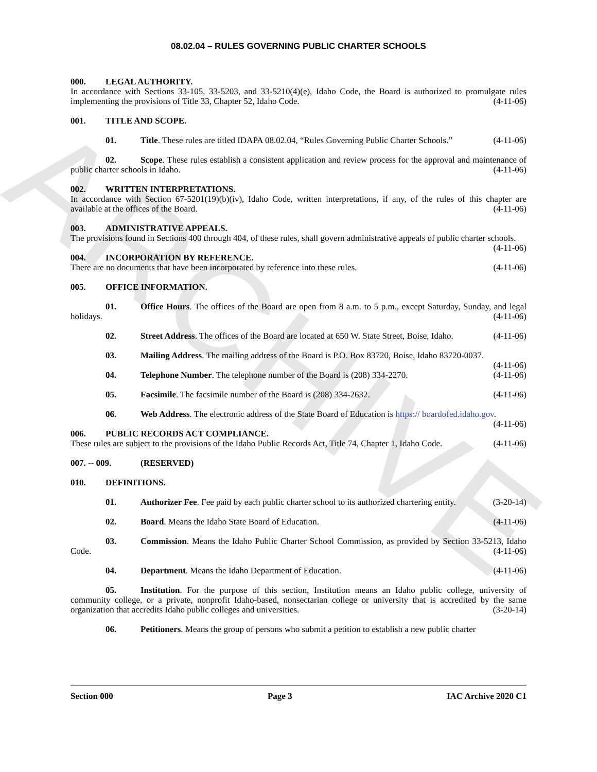ARCHIVE
08.02.04 – RULES GOVERNING PUBLIC CHARTER SCHOOLS
000. LEGAL AUTHORITY.
In accordance with Sections 33-105, 33-5203, and 33-5210(4)(e), Idaho Code, the Board is authorized to promulgate rules implementing the provisions of Title 33, Chapter 52, Idaho Code. (4-11-06)
001. TITLE AND SCOPE.
01. Title. These rules are titled IDAPA 08.02.04, “Rules Governing Public Charter Schools.” (4-11-06)
02. Scope. These rules establish a consistent application and review process for the approval and maintenance of public charter schools in Idaho. (4-11-06)
002. WRITTEN INTERPRETATIONS.
In accordance with Section 67-5201(19)(b)(iv), Idaho Code, written interpretations, if any, of the rules of this chapter are available at the offices of the Board. (4-11-06)
003. ADMINISTRATIVE APPEALS.
The provisions found in Sections 400 through 404, of these rules, shall govern administrative appeals of public charter schools. (4-11-06)
004. INCORPORATION BY REFERENCE.
There are no documents that have been incorporated by reference into these rules. (4-11-06)
005. OFFICE INFORMATION.
01. Office Hours. The offices of the Board are open from 8 a.m. to 5 p.m., except Saturday, Sunday, and legal holidays. (4-11-06)
02. Street Address. The offices of the Board are located at 650 W. State Street, Boise, Idaho. (4-11-06)
03. Mailing Address. The mailing address of the Board is P.O. Box 83720, Boise, Idaho 83720-0037. (4-11-06)
04. Telephone Number. The telephone number of the Board is (208) 334-2270. (4-11-06)
05. Facsimile. The facsimile number of the Board is (208) 334-2632. (4-11-06)
06. Web Address. The electronic address of the State Board of Education is https:// boardofed.idaho.gov. (4-11-06)
006. PUBLIC RECORDS ACT COMPLIANCE.
These rules are subject to the provisions of the Idaho Public Records Act, Title 74, Chapter 1, Idaho Code. (4-11-06)
007. -- 009. (RESERVED)
010. DEFINITIONS.
01. Authorizer Fee. Fee paid by each public charter school to its authorized chartering entity. (3-20-14)
02. Board. Means the Idaho State Board of Education. (4-11-06)
03. Commission. Means the Idaho Public Charter School Commission, as provided by Section 33-5213, Idaho Code. (4-11-06)
04. Department. Means the Idaho Department of Education. (4-11-06)
05. Institution. For the purpose of this section, Institution means an Idaho public college, university of community college, or a private, nonprofit Idaho-based, nonsectarian college or university that is accredited by the same organization that accredits Idaho public colleges and universities. (3-20-14)
06. Petitioners. Means the group of persons who submit a petition to establish a new public charter
Section 000 Page 3 IAC Archive 2020 C1